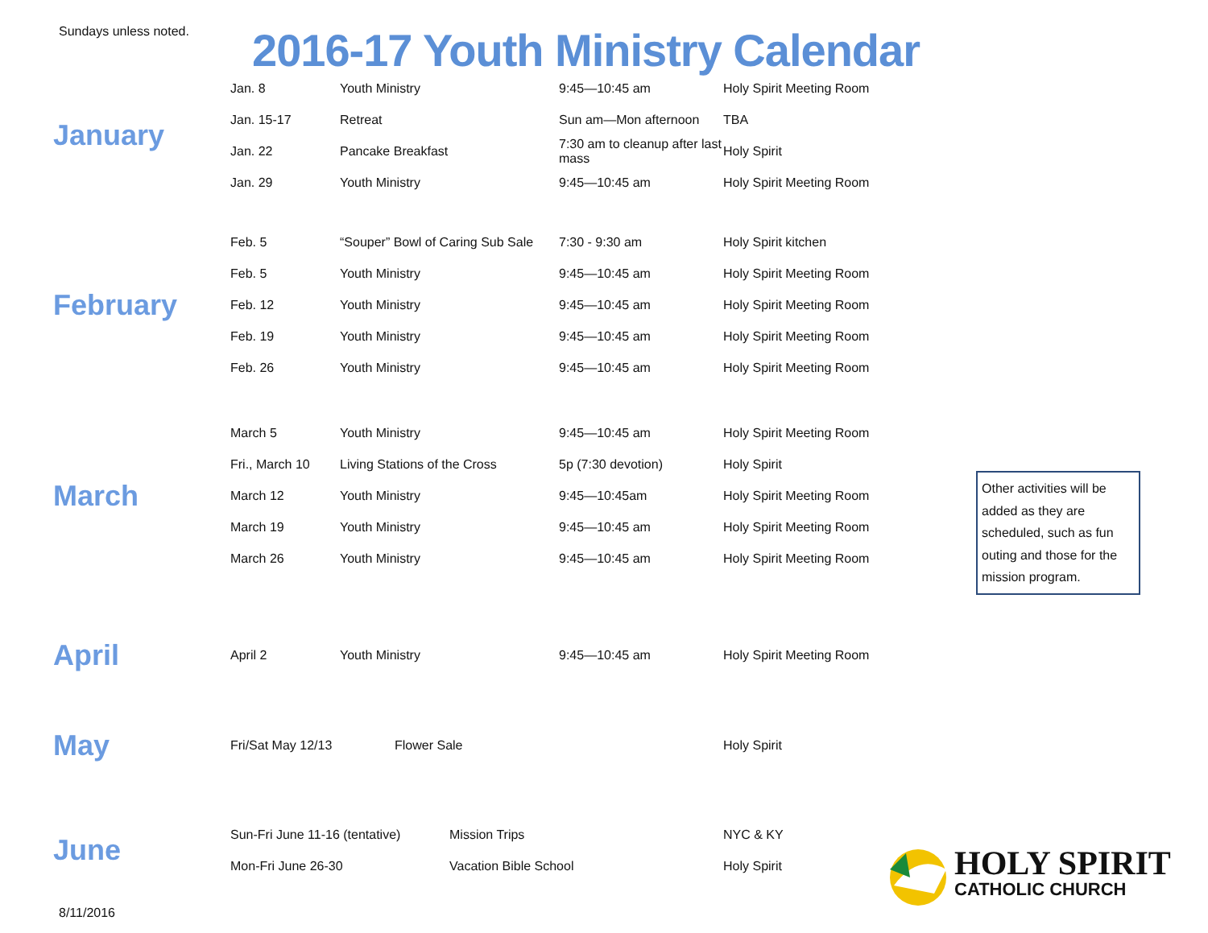Sundays unless noted.
2016-17 Youth Ministry Calendar
January
| Jan. 8 | Youth Ministry | 9:45—10:45 am | Holy Spirit Meeting Room |
| Jan. 15-17 | Retreat | Sun am—Mon afternoon | TBA |
| Jan. 22 | Pancake Breakfast | 7:30 am to cleanup after last mass | Holy Spirit |
| Jan. 29 | Youth Ministry | 9:45—10:45 am | Holy Spirit Meeting Room |
February
| Feb. 5 | “Souper” Bowl of Caring Sub Sale | 7:30 - 9:30 am | Holy Spirit kitchen |
| Feb. 5 | Youth Ministry | 9:45—10:45 am | Holy Spirit Meeting Room |
| Feb. 12 | Youth Ministry | 9:45—10:45 am | Holy Spirit Meeting Room |
| Feb. 19 | Youth Ministry | 9:45—10:45 am | Holy Spirit Meeting Room |
| Feb. 26 | Youth Ministry | 9:45—10:45 am | Holy Spirit Meeting Room |
March
| March 5 | Youth Ministry | 9:45—10:45 am | Holy Spirit Meeting Room |
| Fri., March 10 | Living Stations of the Cross | 5p (7:30 devotion) | Holy Spirit |
| March 12 | Youth Ministry | 9:45—10:45am | Holy Spirit Meeting Room |
| March 19 | Youth Ministry | 9:45—10:45 am | Holy Spirit Meeting Room |
| March 26 | Youth Ministry | 9:45—10:45 am | Holy Spirit Meeting Room |
Other activities will be added as they are scheduled, such as fun outing and those for the mission program.
April
| April 2 | Youth Ministry | 9:45—10:45 am | Holy Spirit Meeting Room |
May
| Fri/Sat May 12/13 | Flower Sale | Holy Spirit |
June
| Sun-Fri June 11-16 (tentative) | Mission Trips | NYC & KY |
| Mon-Fri June 26-30 | Vacation Bible School | Holy Spirit |
8/11/2016
HOLY SPIRIT
CATHOLIC CHURCH